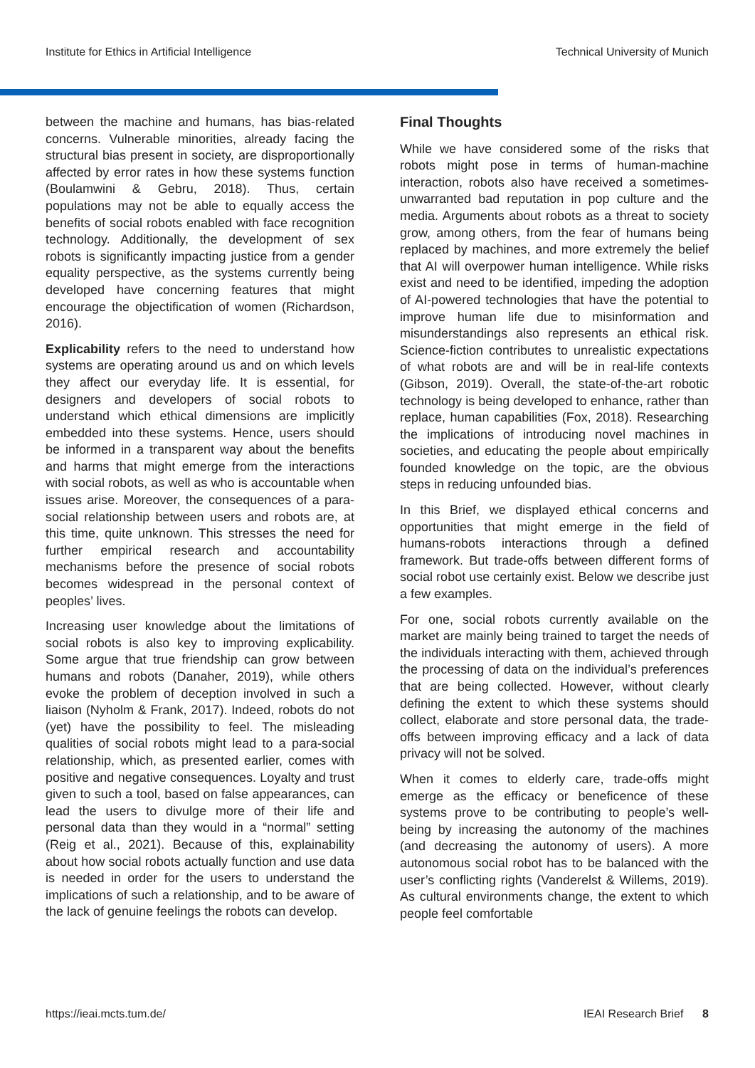Institute for Ethics in Artificial Intelligence Technical University of Munich
between the machine and humans, has bias-related concerns. Vulnerable minorities, already facing the structural bias present in society, are disproportionally affected by error rates in how these systems function (Boulamwini & Gebru, 2018). Thus, certain populations may not be able to equally access the benefits of social robots enabled with face recognition technology. Additionally, the development of sex robots is significantly impacting justice from a gender equality perspective, as the systems currently being developed have concerning features that might encourage the objectification of women (Richardson, 2016).
Explicability refers to the need to understand how systems are operating around us and on which levels they affect our everyday life. It is essential, for designers and developers of social robots to understand which ethical dimensions are implicitly embedded into these systems. Hence, users should be informed in a transparent way about the benefits and harms that might emerge from the interactions with social robots, as well as who is accountable when issues arise. Moreover, the consequences of a para-social relationship between users and robots are, at this time, quite unknown. This stresses the need for further empirical research and accountability mechanisms before the presence of social robots becomes widespread in the personal context of peoples’ lives.
Increasing user knowledge about the limitations of social robots is also key to improving explicability. Some argue that true friendship can grow between humans and robots (Danaher, 2019), while others evoke the problem of deception involved in such a liaison (Nyholm & Frank, 2017). Indeed, robots do not (yet) have the possibility to feel. The misleading qualities of social robots might lead to a para-social relationship, which, as presented earlier, comes with positive and negative consequences. Loyalty and trust given to such a tool, based on false appearances, can lead the users to divulge more of their life and personal data than they would in a “normal” setting (Reig et al., 2021). Because of this, explainability about how social robots actually function and use data is needed in order for the users to understand the implications of such a relationship, and to be aware of the lack of genuine feelings the robots can develop.
Final Thoughts
While we have considered some of the risks that robots might pose in terms of human-machine interaction, robots also have received a sometimes-unwarranted bad reputation in pop culture and the media. Arguments about robots as a threat to society grow, among others, from the fear of humans being replaced by machines, and more extremely the belief that AI will overpower human intelligence. While risks exist and need to be identified, impeding the adoption of AI-powered technologies that have the potential to improve human life due to misinformation and misunderstandings also represents an ethical risk. Science-fiction contributes to unrealistic expectations of what robots are and will be in real-life contexts (Gibson, 2019). Overall, the state-of-the-art robotic technology is being developed to enhance, rather than replace, human capabilities (Fox, 2018). Researching the implications of introducing novel machines in societies, and educating the people about empirically founded knowledge on the topic, are the obvious steps in reducing unfounded bias.
In this Brief, we displayed ethical concerns and opportunities that might emerge in the field of humans-robots interactions through a defined framework. But trade-offs between different forms of social robot use certainly exist. Below we describe just a few examples.
For one, social robots currently available on the market are mainly being trained to target the needs of the individuals interacting with them, achieved through the processing of data on the individual’s preferences that are being collected. However, without clearly defining the extent to which these systems should collect, elaborate and store personal data, the trade-offs between improving efficacy and a lack of data privacy will not be solved.
When it comes to elderly care, trade-offs might emerge as the efficacy or beneficence of these systems prove to be contributing to people’s well-being by increasing the autonomy of the machines (and decreasing the autonomy of users). A more autonomous social robot has to be balanced with the user’s conflicting rights (Vanderelst & Willems, 2019). As cultural environments change, the extent to which people feel comfortable
https://ieai.mcts.tum.de/ IEAI Research Brief 8